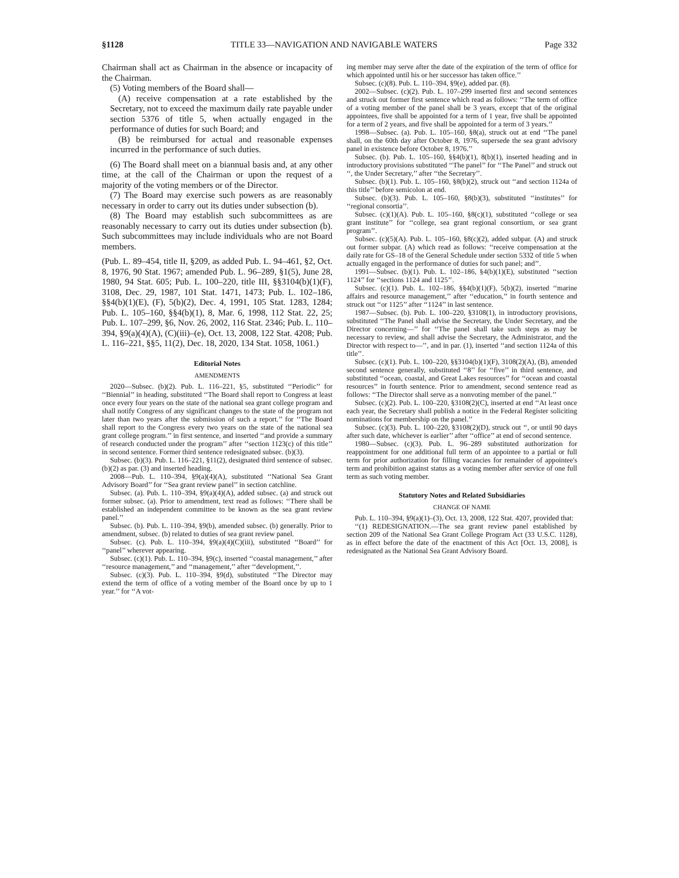§1128 TITLE 33—NAVIGATION AND NAVIGABLE WATERS Page 332
Chairman shall act as Chairman in the absence or incapacity of the Chairman.
(5) Voting members of the Board shall—
(A) receive compensation at a rate established by the Secretary, not to exceed the maximum daily rate payable under section 5376 of title 5, when actually engaged in the performance of duties for such Board; and
(B) be reimbursed for actual and reasonable expenses incurred in the performance of such duties.
(6) The Board shall meet on a biannual basis and, at any other time, at the call of the Chairman or upon the request of a majority of the voting members or of the Director.
(7) The Board may exercise such powers as are reasonably necessary in order to carry out its duties under subsection (b).
(8) The Board may establish such subcommittees as are reasonably necessary to carry out its duties under subsection (b). Such subcommittees may include individuals who are not Board members.
(Pub. L. 89–454, title II, §209, as added Pub. L. 94–461, §2, Oct. 8, 1976, 90 Stat. 1967; amended Pub. L. 96–289, §1(5), June 28, 1980, 94 Stat. 605; Pub. L. 100–220, title III, §§3104(b)(1)(F), 3108, Dec. 29, 1987, 101 Stat. 1471, 1473; Pub. L. 102–186, §§4(b)(1)(E), (F), 5(b)(2), Dec. 4, 1991, 105 Stat. 1283, 1284; Pub. L. 105–160, §§4(b)(1), 8, Mar. 6, 1998, 112 Stat. 22, 25; Pub. L. 107–299, §6, Nov. 26, 2002, 116 Stat. 2346; Pub. L. 110–394, §9(a)(4)(A), (C)(iii)–(e), Oct. 13, 2008, 122 Stat. 4208; Pub. L. 116–221, §§5, 11(2), Dec. 18, 2020, 134 Stat. 1058, 1061.)
Editorial Notes
AMENDMENTS
2020—Subsec. (b)(2). Pub. L. 116–221, §5, substituted ‘‘Periodic’’ for ‘‘Biennial’’ in heading, substituted ‘‘The Board shall report to Congress at least once every four years on the state of the national sea grant college program and shall notify Congress of any significant changes to the state of the program not later than two years after the submission of such a report.’’ for ‘‘The Board shall report to the Congress every two years on the state of the national sea grant college program.’’ in first sentence, and inserted ‘‘and provide a summary of research conducted under the program’’ after ‘‘section 1123(c) of this title’’ in second sentence. Former third sentence redesignated subsec. (b)(3).
Subsec. (b)(3). Pub. L. 116–221, §11(2), designated third sentence of subsec. (b)(2) as par. (3) and inserted heading.
2008—Pub. L. 110–394, §9(a)(4)(A), substituted ‘‘National Sea Grant Advisory Board’’ for ‘‘Sea grant review panel’’ in section catchline.
Subsec. (a). Pub. L. 110–394, §9(a)(4)(A), added subsec. (a) and struck out former subsec. (a). Prior to amendment, text read as follows: ‘‘There shall be established an independent committee to be known as the sea grant review panel.’’
Subsec. (b). Pub. L. 110–394, §9(b), amended subsec. (b) generally. Prior to amendment, subsec. (b) related to duties of sea grant review panel.
Subsec. (c). Pub. L. 110–394, §9(a)(4)(C)(iii), substituted ‘‘Board’’ for ‘‘panel’’ wherever appearing.
Subsec. (c)(1). Pub. L. 110–394, §9(c), inserted ‘‘coastal management,’’ after ‘‘resource management,’’ and ‘‘management,’’ after ‘‘development,’’.
Subsec. (c)(3). Pub. L. 110–394, §9(d), substituted ‘‘The Director may extend the term of office of a voting member of the Board once by up to 1 year.’’ for ‘‘A vot-
ing member may serve after the date of the expiration of the term of office for which appointed until his or her successor has taken office.’’
Subsec. (c)(8). Pub. L. 110–394, §9(e), added par. (8).
2002—Subsec. (c)(2). Pub. L. 107–299 inserted first and second sentences and struck out former first sentence which read as follows: ‘‘The term of office of a voting member of the panel shall be 3 years, except that of the original appointees, five shall be appointed for a term of 1 year, five shall be appointed for a term of 2 years, and five shall be appointed for a term of 3 years.’’
1998—Subsec. (a). Pub. L. 105–160, §8(a), struck out at end ‘‘The panel shall, on the 60th day after October 8, 1976, supersede the sea grant advisory panel in existence before October 8, 1976.’’
Subsec. (b). Pub. L. 105–160, §§4(b)(1), 8(b)(1), inserted heading and in introductory provisions substituted ‘‘The panel’’ for ‘‘The Panel’’ and struck out ‘‘, the Under Secretary,’’ after ‘‘the Secretary’’.
Subsec. (b)(1). Pub. L. 105–160, §8(b)(2), struck out ‘‘and section 1124a of this title’’ before semicolon at end.
Subsec. (b)(3). Pub. L. 105–160, §8(b)(3), substituted ‘‘institutes’’ for ‘‘regional consortia’’.
Subsec. (c)(1)(A). Pub. L. 105–160, §8(c)(1), substituted ‘‘college or sea grant institute’’ for ‘‘college, sea grant regional consortium, or sea grant program’’.
Subsec. (c)(5)(A). Pub. L. 105–160, §8(c)(2), added subpar. (A) and struck out former subpar. (A) which read as follows: ‘‘receive compensation at the daily rate for GS–18 of the General Schedule under section 5332 of title 5 when actually engaged in the performance of duties for such panel; and’’.
1991—Subsec. (b)(1). Pub. L. 102–186, §4(b)(1)(E), substituted ‘‘section 1124’’ for ‘‘sections 1124 and 1125’’.
Subsec. (c)(1). Pub. L. 102–186, §§4(b)(1)(F), 5(b)(2), inserted ‘‘marine affairs and resource management,’’ after ‘‘education,’’ in fourth sentence and struck out ‘‘or 1125’’ after ‘‘1124’’ in last sentence.
1987—Subsec. (b). Pub. L. 100–220, §3108(1), in introductory provisions, substituted ‘‘The Panel shall advise the Secretary, the Under Secretary, and the Director concerning—’’ for ‘‘The panel shall take such steps as may be necessary to review, and shall advise the Secretary, the Administrator, and the Director with respect to—’’, and in par. (1), inserted ‘‘and section 1124a of this title’’.
Subsec. (c)(1). Pub. L. 100–220, §§3104(b)(1)(F), 3108(2)(A), (B), amended second sentence generally, substituted ‘‘8’’ for ‘‘five’’ in third sentence, and substituted ‘‘ocean, coastal, and Great Lakes resources’’ for ‘‘ocean and coastal resources’’ in fourth sentence. Prior to amendment, second sentence read as follows: ‘‘The Director shall serve as a nonvoting member of the panel.’’
Subsec. (c)(2). Pub. L. 100–220, §3108(2)(C), inserted at end ‘‘At least once each year, the Secretary shall publish a notice in the Federal Register soliciting nominations for membership on the panel.’’
Subsec. (c)(3). Pub. L. 100–220, §3108(2)(D), struck out ‘‘, or until 90 days after such date, whichever is earlier’’ after ‘‘office’’ at end of second sentence.
1980—Subsec. (c)(3). Pub. L. 96–289 substituted authorization for reappointment for one additional full term of an appointee to a partial or full term for prior authorization for filling vacancies for remainder of appointee's term and prohibition against status as a voting member after service of one full term as such voting member.
Statutory Notes and Related Subsidiaries
CHANGE OF NAME
Pub. L. 110–394, §9(a)(1)–(3), Oct. 13, 2008, 122 Stat. 4207, provided that:
‘‘(1) REDESIGNATION.—The sea grant review panel established by section 209 of the National Sea Grant College Program Act (33 U.S.C. 1128), as in effect before the date of the enactment of this Act [Oct. 13, 2008], is redesignated as the National Sea Grant Advisory Board.